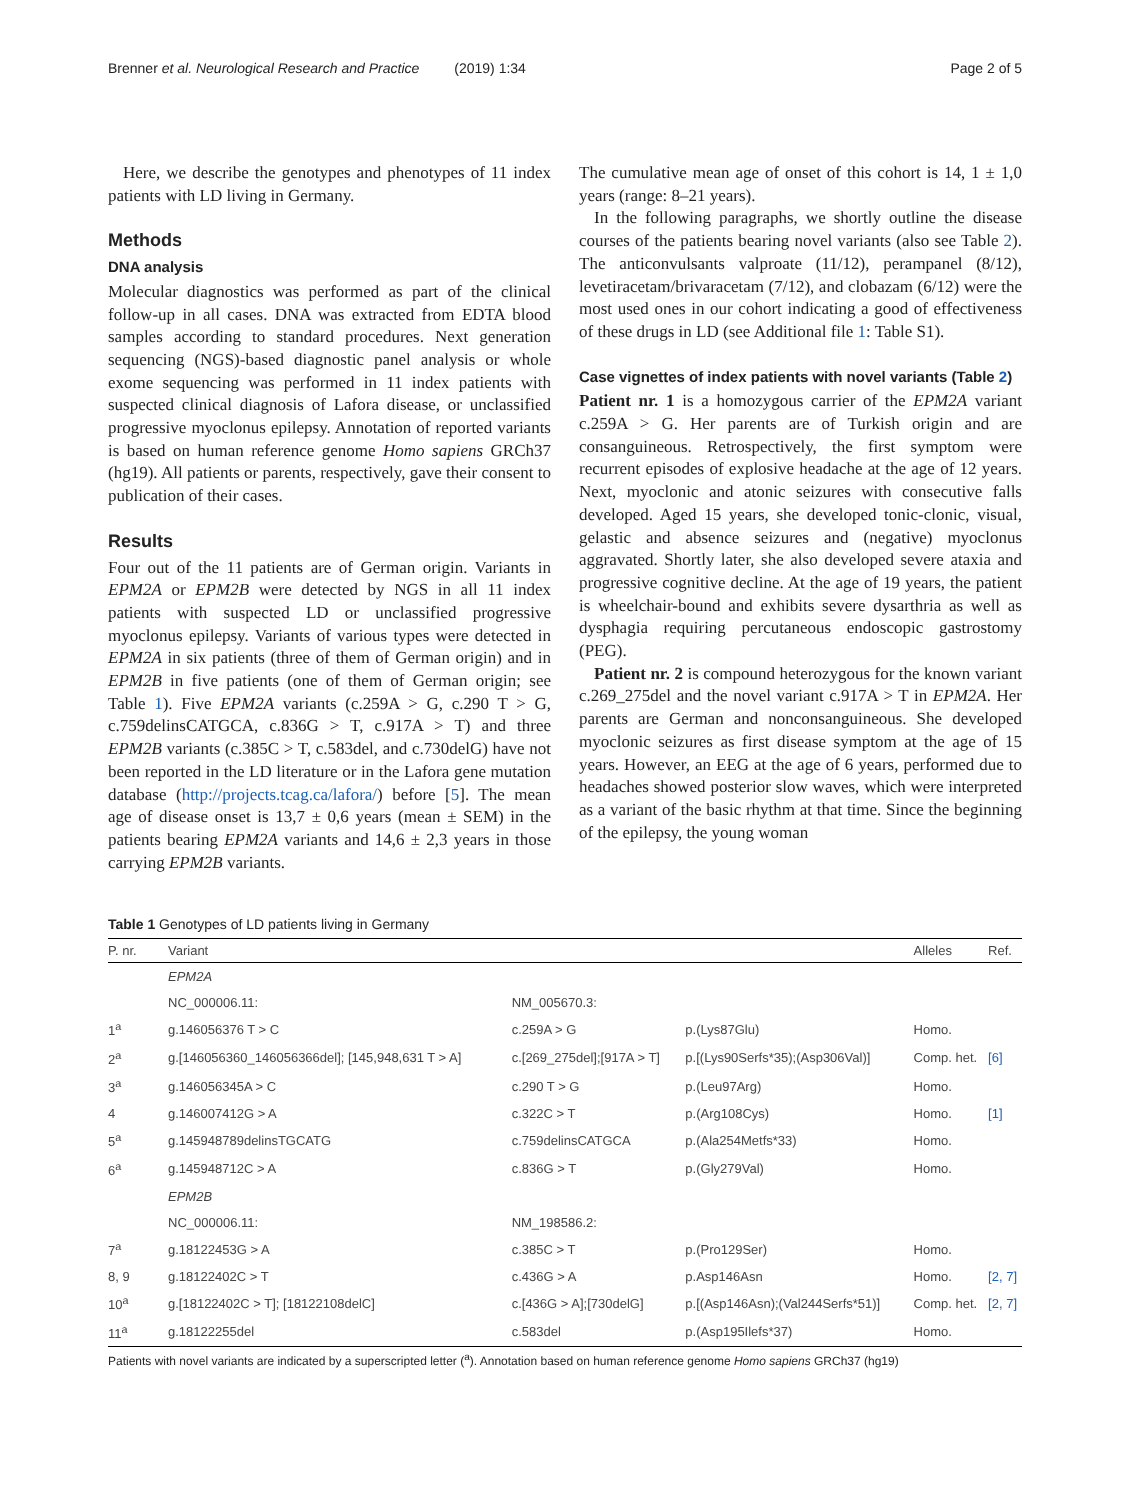Brenner et al. Neurological Research and Practice (2019) 1:34 Page 2 of 5
Here, we describe the genotypes and phenotypes of 11 index patients with LD living in Germany.
Methods
DNA analysis
Molecular diagnostics was performed as part of the clinical follow-up in all cases. DNA was extracted from EDTA blood samples according to standard procedures. Next generation sequencing (NGS)-based diagnostic panel analysis or whole exome sequencing was performed in 11 index patients with suspected clinical diagnosis of Lafora disease, or unclassified progressive myoclonus epilepsy. Annotation of reported variants is based on human reference genome Homo sapiens GRCh37 (hg19). All patients or parents, respectively, gave their consent to publication of their cases.
Results
Four out of the 11 patients are of German origin. Variants in EPM2A or EPM2B were detected by NGS in all 11 index patients with suspected LD or unclassified progressive myoclonus epilepsy. Variants of various types were detected in EPM2A in six patients (three of them of German origin) and in EPM2B in five patients (one of them of German origin; see Table 1). Five EPM2A variants (c.259A > G, c.290 T > G, c.759delinsCATGCA, c.836G > T, c.917A > T) and three EPM2B variants (c.385C > T, c.583del, and c.730delG) have not been reported in the LD literature or in the Lafora gene mutation database (http://projects.tcag.ca/lafora/) before [5]. The mean age of disease onset is 13,7 ± 0,6 years (mean ± SEM) in the patients bearing EPM2A variants and 14,6 ± 2,3 years in those carrying EPM2B variants.
The cumulative mean age of onset of this cohort is 14, 1 ± 1,0 years (range: 8–21 years).
In the following paragraphs, we shortly outline the disease courses of the patients bearing novel variants (also see Table 2). The anticonvulsants valproate (11/12), perampanel (8/12), levetiracetam/brivaracetam (7/12), and clobazam (6/12) were the most used ones in our cohort indicating a good of effectiveness of these drugs in LD (see Additional file 1: Table S1).
Case vignettes of index patients with novel variants (Table 2)
Patient nr. 1 is a homozygous carrier of the EPM2A variant c.259A > G. Her parents are of Turkish origin and are consanguineous. Retrospectively, the first symptom were recurrent episodes of explosive headache at the age of 12 years. Next, myoclonic and atonic seizures with consecutive falls developed. Aged 15 years, she developed tonic-clonic, visual, gelastic and absence seizures and (negative) myoclonus aggravated. Shortly later, she also developed severe ataxia and progressive cognitive decline. At the age of 19 years, the patient is wheelchair-bound and exhibits severe dysarthria as well as dysphagia requiring percutaneous endoscopic gastrostomy (PEG).
Patient nr. 2 is compound heterozygous for the known variant c.269_275del and the novel variant c.917A > T in EPM2A. Her parents are German and nonconsanguineous. She developed myoclonic seizures as first disease symptom at the age of 15 years. However, an EEG at the age of 6 years, performed due to headaches showed posterior slow waves, which were interpreted as a variant of the basic rhythm at that time. Since the beginning of the epilepsy, the young woman
Table 1 Genotypes of LD patients living in Germany
| P. nr. | Variant | | | Alleles | Ref. |
| --- | --- | --- | --- | --- | --- |
| | EPM2A | | | | |
| | NC_000006.11: | NM_005670.3: | | | |
| 1<sup>a</sup> | g.146056376 T > C | c.259A > G | p.(Lys87Glu) | Homo. | |
| 2<sup>a</sup> | g.[146056360_146056366del]; [145,948,631 T > A] | c.[269_275del];[917A > T] | p.[(Lys90Serfs*35);(Asp306Val)] | Comp. het. | [6] |
| 3<sup>a</sup> | g.146056345A > C | c.290 T > G | p.(Leu97Arg) | Homo. | |
| 4 | g.146007412G > A | c.322C > T | p.(Arg108Cys) | Homo. | [1] |
| 5<sup>a</sup> | g.145948789delinsTGCATG | c.759delinsCATGCA | p.(Ala254Metfs*33) | Homo. | |
| 6<sup>a</sup> | g.145948712C > A | c.836G > T | p.(Gly279Val) | Homo. | |
| | EPM2B | | | | |
| | NC_000006.11: | NM_198586.2: | | | |
| 7<sup>a</sup> | g.18122453G > A | c.385C > T | p.(Pro129Ser) | Homo. | |
| 8, 9 | g.18122402C > T | c.436G > A | p.Asp146Asn | Homo. | [2, 7] |
| 10<sup>a</sup> | g.[18122402C > T]; [18122108delC] | c.[436G > A];[730delG] | p.[(Asp146Asn);(Val244Serfs*51)] | Comp. het. | [2, 7] |
| 11<sup>a</sup> | g.18122255del | c.583del | p.(Asp195Ilefs*37) | Homo. | |
Patients with novel variants are indicated by a superscripted letter (<sup>a</sup>). Annotation based on human reference genome Homo sapiens GRCh37 (hg19)